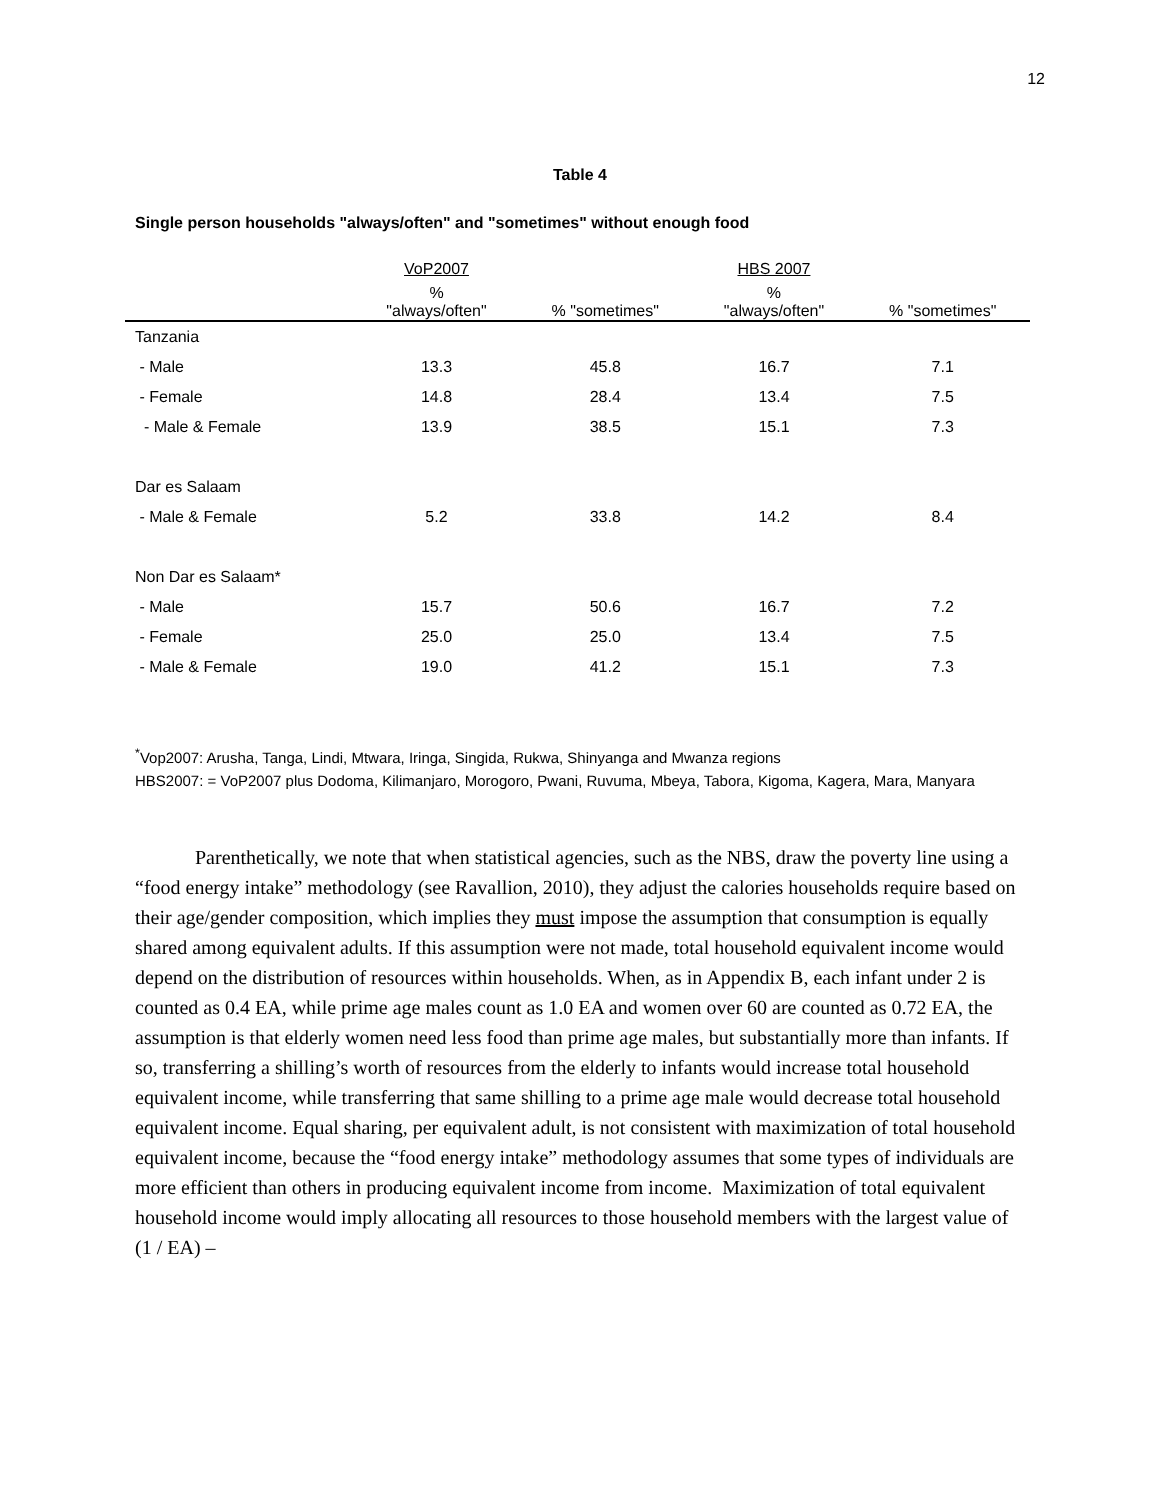12
Table 4
Single person households "always/often" and "sometimes" without enough food
| | VoP2007 | | HBS 2007 | |
| --- | --- | --- | --- | --- |
| | % "always/often" | % "sometimes" | % "always/often" | % "sometimes" |
| Tanzania | | | | |
| - Male | 13.3 | 45.8 | 16.7 | 7.1 |
| - Female | 14.8 | 28.4 | 13.4 | 7.5 |
| - Male & Female | 13.9 | 38.5 | 15.1 | 7.3 |
| Dar es Salaam | | | | |
| - Male & Female | 5.2 | 33.8 | 14.2 | 8.4 |
| Non Dar es Salaam* | | | | |
| - Male | 15.7 | 50.6 | 16.7 | 7.2 |
| - Female | 25.0 | 25.0 | 13.4 | 7.5 |
| - Male & Female | 19.0 | 41.2 | 15.1 | 7.3 |
<sup>*</sup> Vop2007: Arusha, Tanga, Lindi, Mtwara, Iringa, Singida, Rukwa, Shinyanga and Mwanza regions
HBS2007: = VoP2007 plus Dodoma, Kilimanjaro, Morogoro, Pwani, Ruvuma, Mbeya, Tabora, Kigoma, Kagera, Mara, Manyara
Parenthetically, we note that when statistical agencies, such as the NBS, draw the poverty line using a “food energy intake” methodology (see Ravallion, 2010), they adjust the calories households require based on their age/gender composition, which implies they must impose the assumption that consumption is equally shared among equivalent adults. If this assumption were not made, total household equivalent income would depend on the distribution of resources within households. When, as in Appendix B, each infant under 2 is counted as 0.4 EA, while prime age males count as 1.0 EA and women over 60 are counted as 0.72 EA, the assumption is that elderly women need less food than prime age males, but substantially more than infants. If so, transferring a shilling’s worth of resources from the elderly to infants would increase total household equivalent income, while transferring that same shilling to a prime age male would decrease total household equivalent income. Equal sharing, per equivalent adult, is not consistent with maximization of total household equivalent income, because the “food energy intake” methodology assumes that some types of individuals are more efficient than others in producing equivalent income from income. Maximization of total equivalent household income would imply allocating all resources to those household members with the largest value of (1 / EA) –